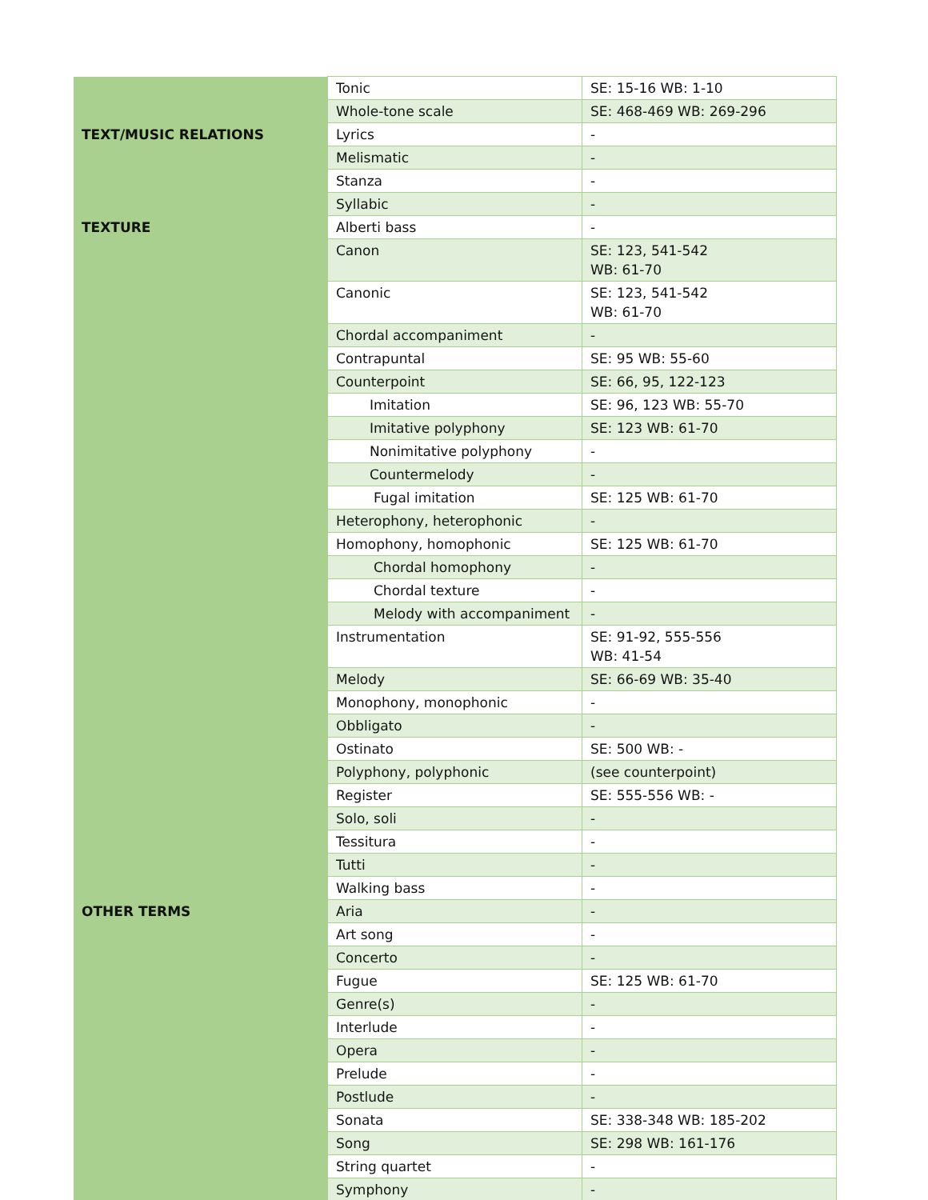| | Tonic | SE: 15-16 WB: 1-10 |
| | Whole-tone scale | SE: 468-469 WB: 269-296 |
| TEXT/MUSIC RELATIONS | Lyrics | - |
| | Melismatic | - |
| | Stanza | - |
| | Syllabic | - |
| TEXTURE | Alberti bass | - |
| | Canon | SE: 123, 541-542 WB: 61-70 |
| | Canonic | SE: 123, 541-542 WB: 61-70 |
| | Chordal accompaniment | - |
| | Contrapuntal | SE: 95 WB: 55-60 |
| | Counterpoint | SE: 66, 95, 122-123 |
| | Imitation | SE: 96, 123 WB: 55-70 |
| | Imitative polyphony | SE: 123 WB: 61-70 |
| | Nonimitative polyphony | - |
| | Countermelody | - |
| | Fugal imitation | SE: 125 WB: 61-70 |
| | Heterophony, heterophonic | - |
| | Homophony, homophonic | SE: 125 WB: 61-70 |
| | Chordal homophony | - |
| | Chordal texture | - |
| | Melody with accompaniment | - |
| | Instrumentation | SE: 91-92, 555-556 WB: 41-54 |
| | Melody | SE: 66-69 WB: 35-40 |
| | Monophony, monophonic | - |
| | Obbligato | - |
| | Ostinato | SE: 500 WB: - |
| | Polyphony, polyphonic | (see counterpoint) |
| | Register | SE: 555-556 WB: - |
| | Solo, soli | - |
| | Tessitura | - |
| | Tutti | - |
| | Walking bass | - |
| OTHER TERMS | Aria | - |
| | Art song | - |
| | Concerto | - |
| | Fugue | SE: 125 WB: 61-70 |
| | Genre(s) | - |
| | Interlude | - |
| | Opera | - |
| | Prelude | - |
| | Postlude | - |
| | Sonata | SE: 338-348 WB: 185-202 |
| | Song | SE: 298 WB: 161-176 |
| | String quartet | - |
| | Symphony | - |